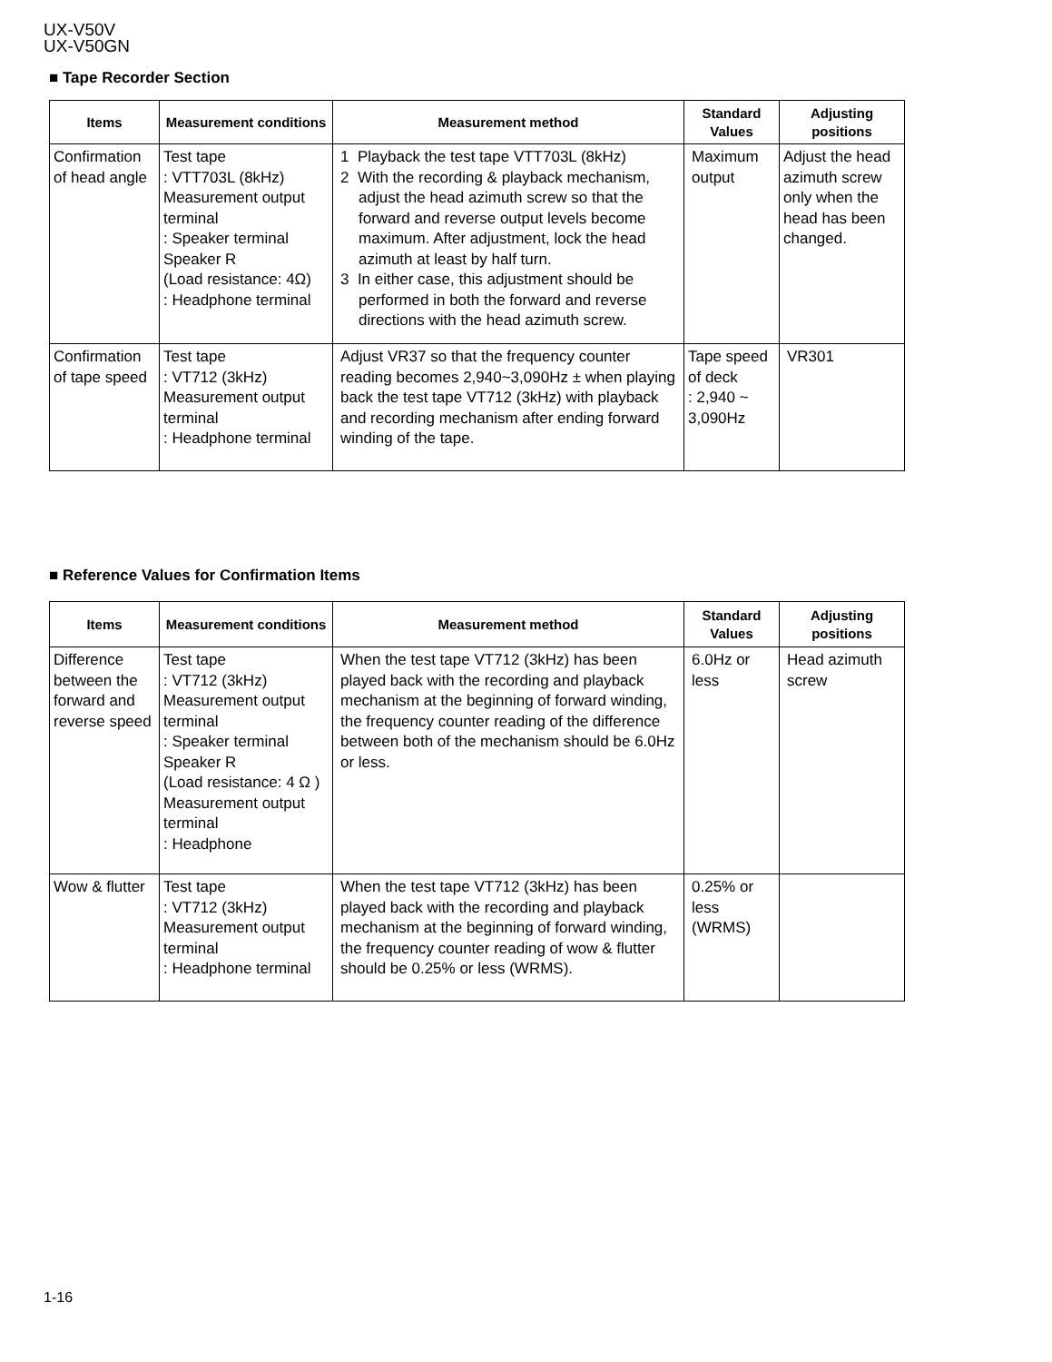UX-V50V
UX-V50GN
■ Tape Recorder Section
| Items | Measurement conditions | Measurement method | Standard Values | Adjusting positions |
| --- | --- | --- | --- | --- |
| Confirmation of head angle | Test tape : VTT703L (8kHz) Measurement output terminal : Speaker terminal Speaker R (Load resistance: 4Ω) : Headphone terminal | 1 Playback the test tape VTT703L (8kHz) 2 With the recording & playback mechanism, adjust the head azimuth screw so that the forward and reverse output levels become maximum. After adjustment, lock the head azimuth at least by half turn. 3 In either case, this adjustment should be performed in both the forward and reverse directions with the head azimuth screw. | Maximum output | Adjust the head azimuth screw only when the head has been changed. |
| Confirmation of tape speed | Test tape : VT712 (3kHz) Measurement output terminal : Headphone terminal | Adjust VR37 so that the frequency counter reading becomes 2,940~3,090Hz ± when playing back the test tape VT712 (3kHz) with playback and recording mechanism after ending forward winding of the tape. | Tape speed of deck : 2,940 ~ 3,090Hz | VR301 |
■ Reference Values for Confirmation Items
| Items | Measurement conditions | Measurement method | Standard Values | Adjusting positions |
| --- | --- | --- | --- | --- |
| Difference between the forward and reverse speed | Test tape : VT712 (3kHz) Measurement output terminal : Speaker terminal Speaker R (Load resistance: 4 Ω ) Measurement output terminal : Headphone | When the test tape VT712 (3kHz) has been played back with the recording and playback mechanism at the beginning of forward winding, the frequency counter reading of the difference between both of the mechanism should be 6.0Hz or less. | 6.0Hz or less | Head azimuth screw |
| Wow & flutter | Test tape : VT712 (3kHz) Measurement output terminal : Headphone terminal | When the test tape VT712 (3kHz) has been played back with the recording and playback mechanism at the beginning of forward winding, the frequency counter reading of wow & flutter should be 0.25% or less (WRMS). | 0.25% or less (WRMS) | |
1-16